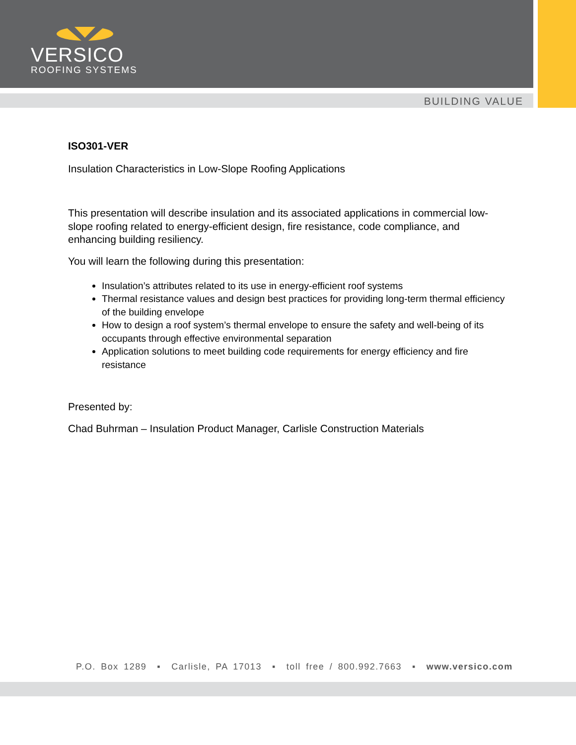VERSICO
ROOFING SYSTEMS
BUILDING VALUE
ISO301-VER
Insulation Characteristics in Low-Slope Roofing Applications
This presentation will describe insulation and its associated applications in commercial low-slope roofing related to energy-efficient design, fire resistance, code compliance, and enhancing building resiliency.
You will learn the following during this presentation:
Insulation’s attributes related to its use in energy-efficient roof systems
Thermal resistance values and design best practices for providing long-term thermal efficiency of the building envelope
How to design a roof system’s thermal envelope to ensure the safety and well-being of its occupants through effective environmental separation
Application solutions to meet building code requirements for energy efficiency and fire resistance
Presented by:
Chad Buhrman – Insulation Product Manager, Carlisle Construction Materials
P.O. Box 1289 ▪ Carlisle, PA 17013 ▪ toll free / 800.992.7663 ▪ www.versico.com